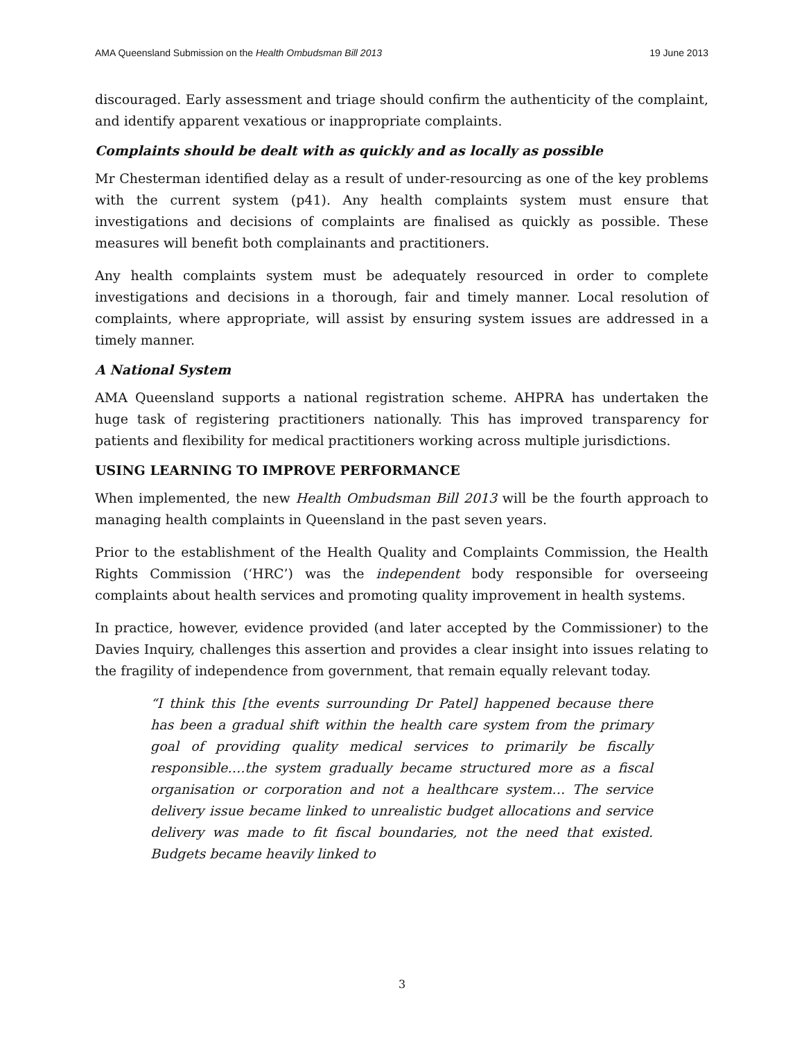AMA Queensland Submission on the Health Ombudsman Bill 2013 19 June 2013
discouraged. Early assessment and triage should confirm the authenticity of the complaint, and identify apparent vexatious or inappropriate complaints.
Complaints should be dealt with as quickly and as locally as possible
Mr Chesterman identified delay as a result of under-resourcing as one of the key problems with the current system (p41). Any health complaints system must ensure that investigations and decisions of complaints are finalised as quickly as possible. These measures will benefit both complainants and practitioners.
Any health complaints system must be adequately resourced in order to complete investigations and decisions in a thorough, fair and timely manner. Local resolution of complaints, where appropriate, will assist by ensuring system issues are addressed in a timely manner.
A National System
AMA Queensland supports a national registration scheme. AHPRA has undertaken the huge task of registering practitioners nationally. This has improved transparency for patients and flexibility for medical practitioners working across multiple jurisdictions.
USING LEARNING TO IMPROVE PERFORMANCE
When implemented, the new Health Ombudsman Bill 2013 will be the fourth approach to managing health complaints in Queensland in the past seven years.
Prior to the establishment of the Health Quality and Complaints Commission, the Health Rights Commission (‘HRC’) was the independent body responsible for overseeing complaints about health services and promoting quality improvement in health systems.
In practice, however, evidence provided (and later accepted by the Commissioner) to the Davies Inquiry, challenges this assertion and provides a clear insight into issues relating to the fragility of independence from government, that remain equally relevant today.
“I think this [the events surrounding Dr Patel] happened because there has been a gradual shift within the health care system from the primary goal of providing quality medical services to primarily be fiscally responsible….the system gradually became structured more as a fiscal organisation or corporation and not a healthcare system… The service delivery issue became linked to unrealistic budget allocations and service delivery was made to fit fiscal boundaries, not the need that existed. Budgets became heavily linked to
3